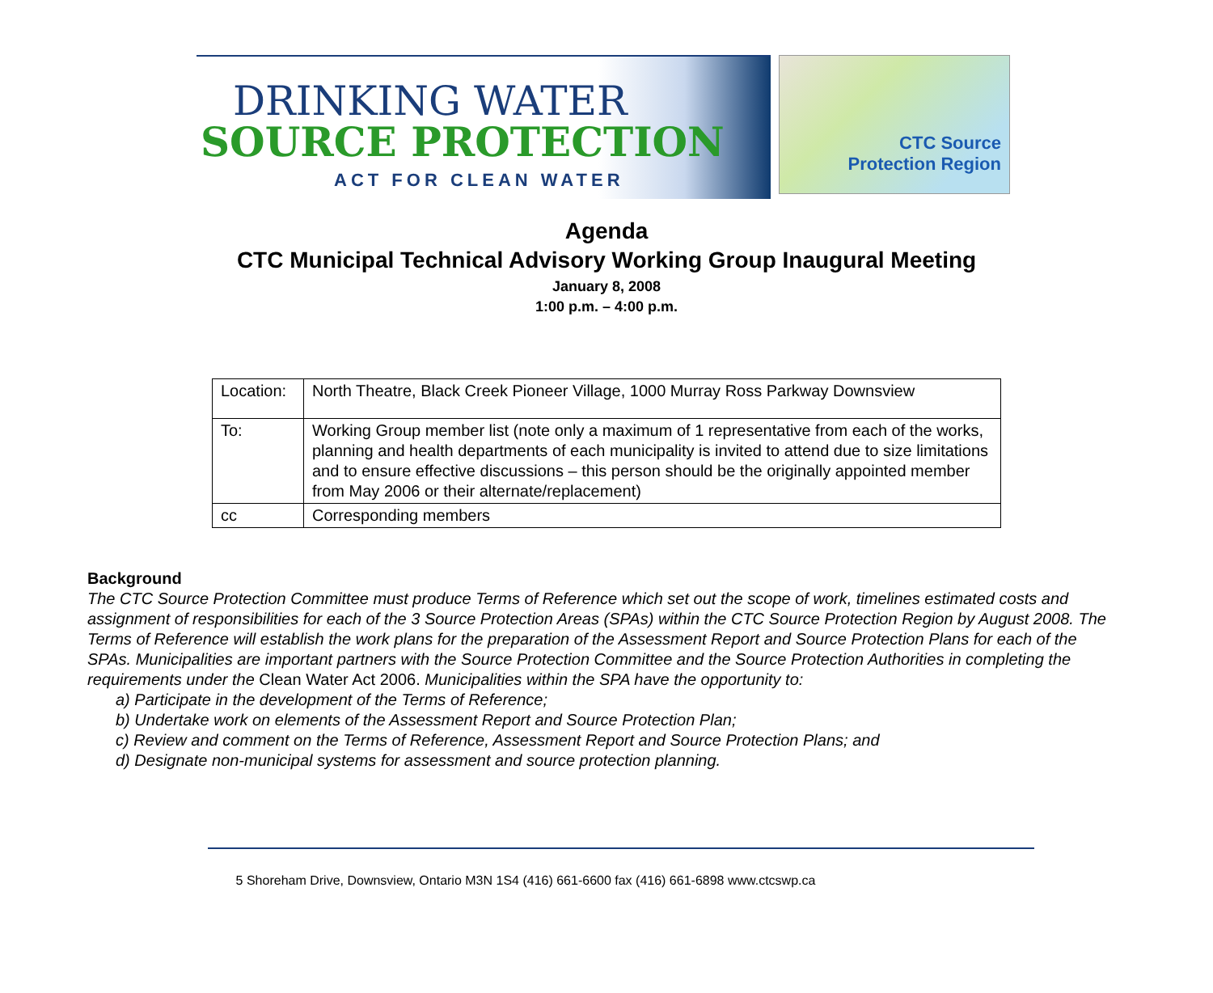DRINKING WATER
SOURCE PROTECTION
ACT FOR CLEAN WATER
CTC Source
Protection Region
Agenda
CTC Municipal Technical Advisory Working Group Inaugural Meeting
January 8, 2008
1:00 p.m. – 4:00 p.m.
| Location: | North Theatre, Black Creek Pioneer Village, 1000 Murray Ross Parkway Downsview |
| To: | Working Group member list (note only a maximum of 1 representative from each of the works, planning and health departments of each municipality is invited to attend due to size limitations and to ensure effective discussions – this person should be the originally appointed member from May 2006 or their alternate/replacement) |
| cc | Corresponding members |
Background
The CTC Source Protection Committee must produce Terms of Reference which set out the scope of work, timelines estimated costs and assignment of responsibilities for each of the 3 Source Protection Areas (SPAs) within the CTC Source Protection Region by August 2008. The Terms of Reference will establish the work plans for the preparation of the Assessment Report and Source Protection Plans for each of the SPAs. Municipalities are important partners with the Source Protection Committee and the Source Protection Authorities in completing the requirements under the Clean Water Act 2006. Municipalities within the SPA have the opportunity to:
a) Participate in the development of the Terms of Reference;
b) Undertake work on elements of the Assessment Report and Source Protection Plan;
c) Review and comment on the Terms of Reference, Assessment Report and Source Protection Plans; and
d) Designate non-municipal systems for assessment and source protection planning.
5 Shoreham Drive, Downsview, Ontario M3N 1S4 (416) 661-6600 fax (416) 661-6898 www.ctcswp.ca